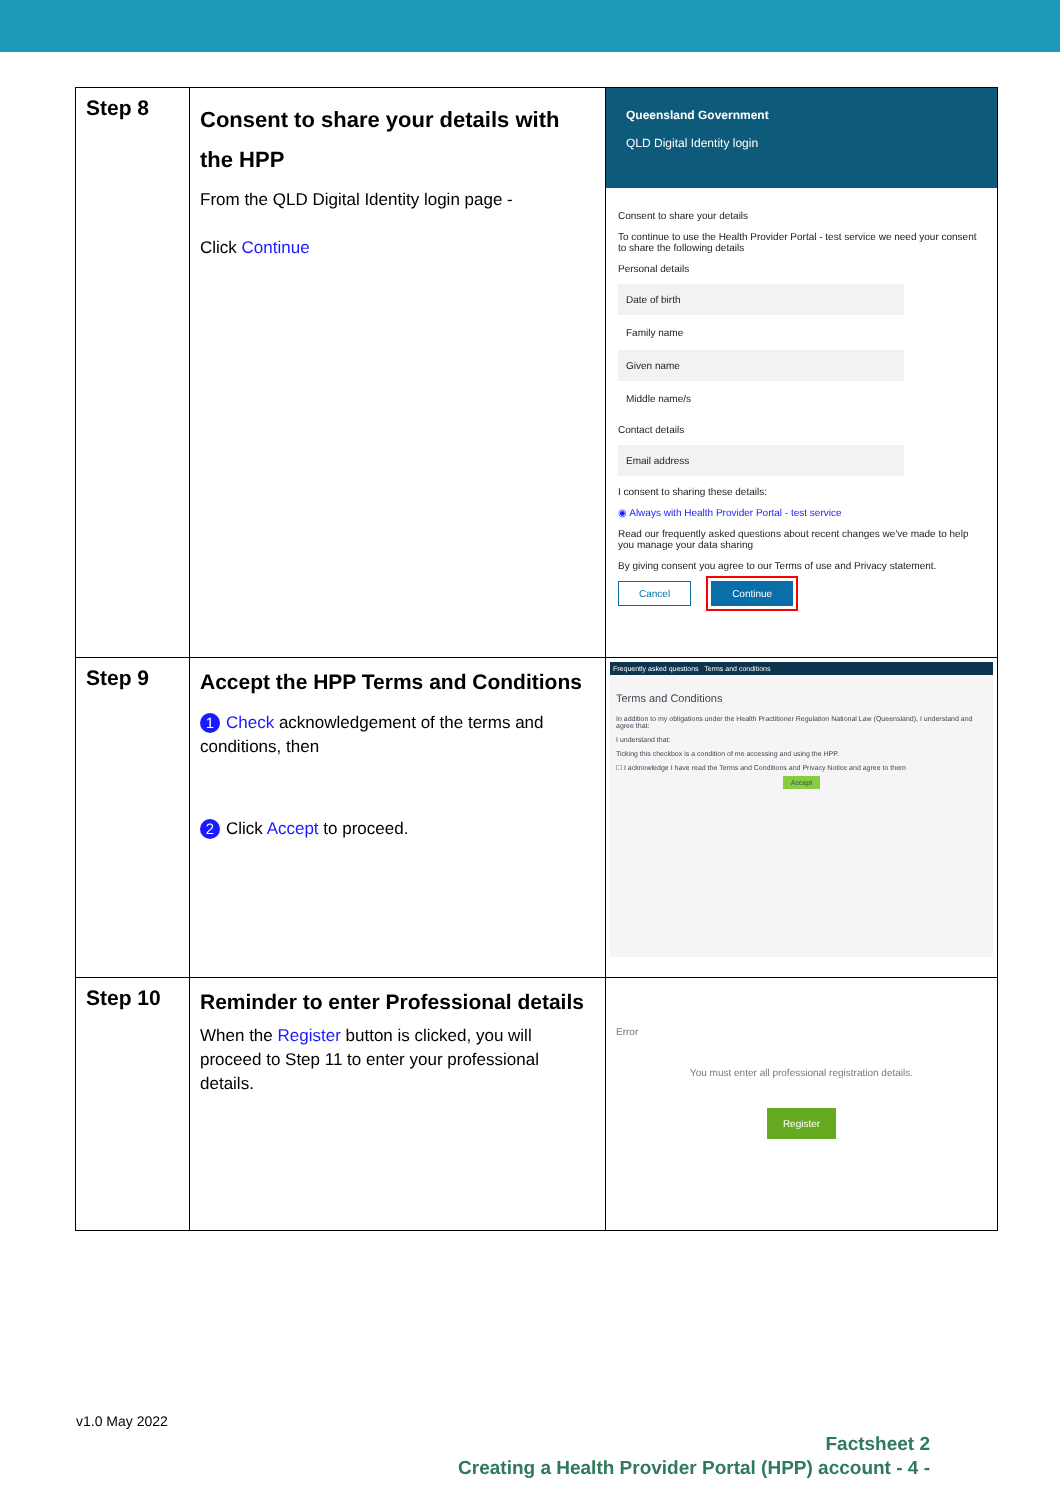| Step 8 | Consent to share your details with the HPP From the QLD Digital Identity login page - Click Continue | Queensland Government QLD Digital Identity login Consent to share your details To continue to use the Health Provider Portal - test service we need your consent to share the following details Personal details Date of birth Family name Given name Middle name/s Contact details Email address I consent to sharing these details: ◉ Always with Health Provider Portal - test service Read our frequently asked questions about recent changes we've made to help you manage your data sharing By giving consent you agree to our Terms of use and Privacy statement. Cancel Continue |
| Step 9 | Accept the HPP Terms and Conditions 1 Check acknowledgement of the terms and conditions, then 2 Click Accept to proceed. | Frequently asked questions Terms and conditions Terms and Conditions In addition to my obligations under the Health Practitioner Regulation National Law (Queensland), I understand and agree that: I understand that: Ticking this checkbox is a condition of me accessing and using the HPP. ☐ I acknowledge I have read the Terms and Conditions and Privacy Notice and agree to them Accept |
| Step 10 | Reminder to enter Professional details When the Register button is clicked, you will proceed to Step 11 to enter your professional details. | Error You must enter all professional registration details. Register |
v1.0 May 2022
Factsheet 2
Creating a Health Provider Portal (HPP) account - 4 -